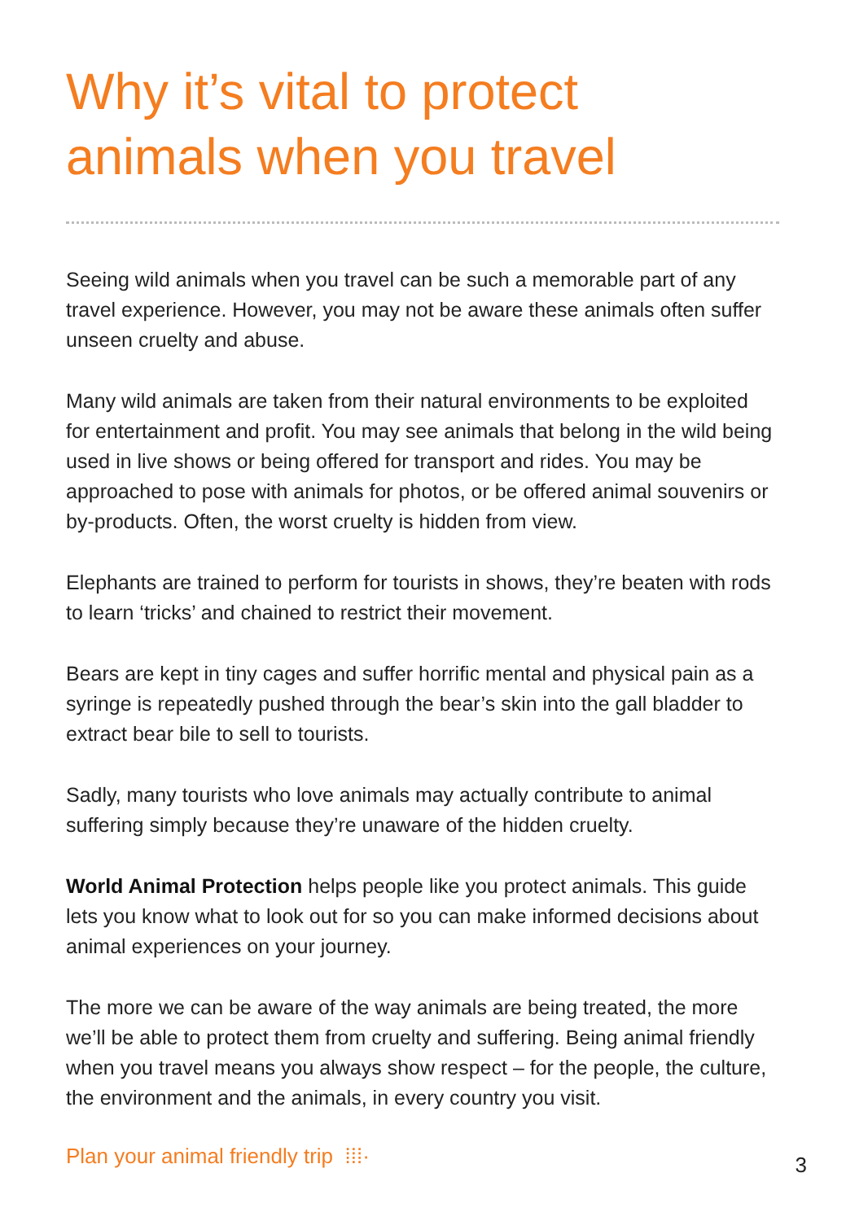Why it’s vital to protect
animals when you travel
Seeing wild animals when you travel can be such a memorable part of any travel experience. However, you may not be aware these animals often suffer unseen cruelty and abuse.
Many wild animals are taken from their natural environments to be exploited for entertainment and profit. You may see animals that belong in the wild being used in live shows or being offered for transport and rides. You may be approached to pose with animals for photos, or be offered animal souvenirs or by-products. Often, the worst cruelty is hidden from view.
Elephants are trained to perform for tourists in shows, they’re beaten with rods to learn ‘tricks’ and chained to restrict their movement.
Bears are kept in tiny cages and suffer horrific mental and physical pain as a syringe is repeatedly pushed through the bear’s skin into the gall bladder to extract bear bile to sell to tourists.
Sadly, many tourists who love animals may actually contribute to animal suffering simply because they’re unaware of the hidden cruelty.
World Animal Protection helps people like you protect animals. This guide lets you know what to look out for so you can make informed decisions about animal experiences on your journey.
The more we can be aware of the way animals are being treated, the more we’ll be able to protect them from cruelty and suffering. Being animal friendly when you travel means you always show respect – for the people, the culture, the environment and the animals, in every country you visit.
Plan your animal friendly trip ⁞⁞⁞·
3